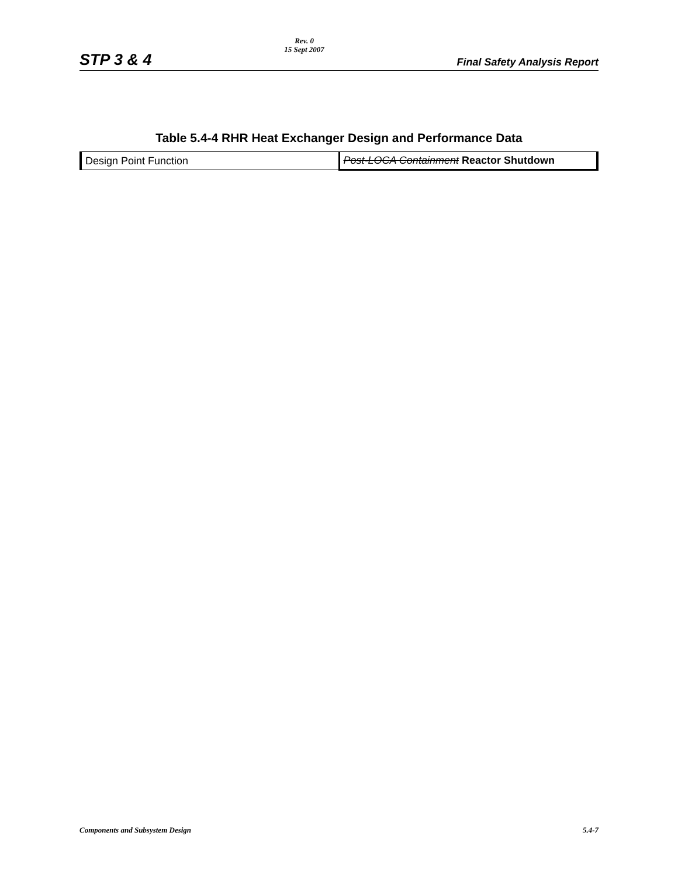STP 3 & 4
Rev. 0
15 Sept 2007
Final Safety Analysis Report
Table 5.4-4 RHR Heat Exchanger Design and Performance Data
| Design Point Function | Post-LOCA Containment Reactor Shutdown |
Components and Subsystem Design 5.4-7